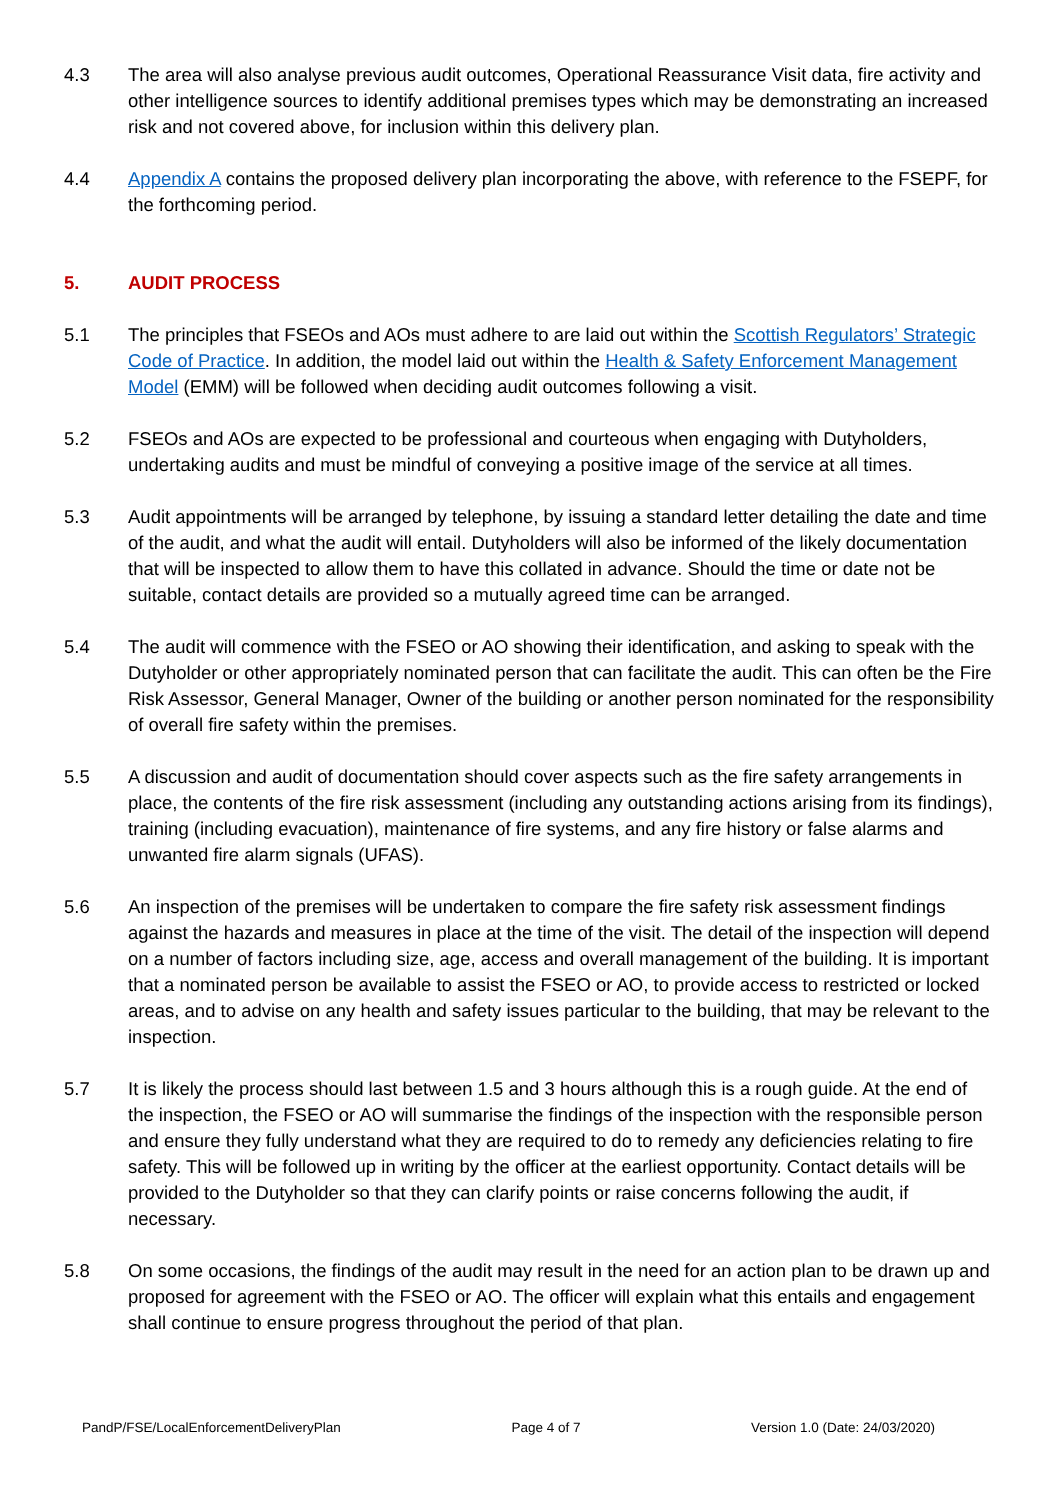4.3 The area will also analyse previous audit outcomes, Operational Reassurance Visit data, fire activity and other intelligence sources to identify additional premises types which may be demonstrating an increased risk and not covered above, for inclusion within this delivery plan.
4.4 Appendix A contains the proposed delivery plan incorporating the above, with reference to the FSEPF, for the forthcoming period.
5. AUDIT PROCESS
5.1 The principles that FSEOs and AOs must adhere to are laid out within the Scottish Regulators’ Strategic Code of Practice. In addition, the model laid out within the Health & Safety Enforcement Management Model (EMM) will be followed when deciding audit outcomes following a visit.
5.2 FSEOs and AOs are expected to be professional and courteous when engaging with Dutyholders, undertaking audits and must be mindful of conveying a positive image of the service at all times.
5.3 Audit appointments will be arranged by telephone, by issuing a standard letter detailing the date and time of the audit, and what the audit will entail. Dutyholders will also be informed of the likely documentation that will be inspected to allow them to have this collated in advance. Should the time or date not be suitable, contact details are provided so a mutually agreed time can be arranged.
5.4 The audit will commence with the FSEO or AO showing their identification, and asking to speak with the Dutyholder or other appropriately nominated person that can facilitate the audit. This can often be the Fire Risk Assessor, General Manager, Owner of the building or another person nominated for the responsibility of overall fire safety within the premises.
5.5 A discussion and audit of documentation should cover aspects such as the fire safety arrangements in place, the contents of the fire risk assessment (including any outstanding actions arising from its findings), training (including evacuation), maintenance of fire systems, and any fire history or false alarms and unwanted fire alarm signals (UFAS).
5.6 An inspection of the premises will be undertaken to compare the fire safety risk assessment findings against the hazards and measures in place at the time of the visit. The detail of the inspection will depend on a number of factors including size, age, access and overall management of the building. It is important that a nominated person be available to assist the FSEO or AO, to provide access to restricted or locked areas, and to advise on any health and safety issues particular to the building, that may be relevant to the inspection.
5.7 It is likely the process should last between 1.5 and 3 hours although this is a rough guide. At the end of the inspection, the FSEO or AO will summarise the findings of the inspection with the responsible person and ensure they fully understand what they are required to do to remedy any deficiencies relating to fire safety. This will be followed up in writing by the officer at the earliest opportunity. Contact details will be provided to the Dutyholder so that they can clarify points or raise concerns following the audit, if necessary.
5.8 On some occasions, the findings of the audit may result in the need for an action plan to be drawn up and proposed for agreement with the FSEO or AO. The officer will explain what this entails and engagement shall continue to ensure progress throughout the period of that plan.
PandP/FSE/LocalEnforcementDeliveryPlan Page 4 of 7 Version 1.0 (Date: 24/03/2020)